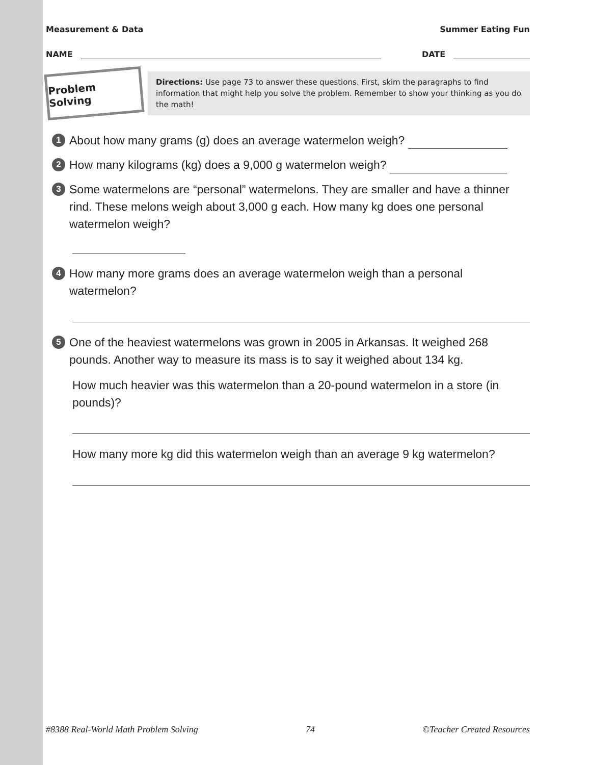Measurement & Data Summer Eating Fun
NAME
DATE
Problem Solving
Directions: Use page 73 to answer these questions. First, skim the paragraphs to find information that might help you solve the problem. Remember to show your thinking as you do the math!
1
About how many grams (g) does an average watermelon weigh?
2
How many kilograms (kg) does a 9,000 g watermelon weigh?
3
Some watermelons are “personal” watermelons. They are smaller and have a thinner rind. These melons weigh about 3,000 g each. How many kg does one personal watermelon weigh?
4
How many more grams does an average watermelon weigh than a personal watermelon?
5
One of the heaviest watermelons was grown in 2005 in Arkansas. It weighed 268 pounds. Another way to measure its mass is to say it weighed about 134 kg.
How much heavier was this watermelon than a 20-pound watermelon in a store (in pounds)?
How many more kg did this watermelon weigh than an average 9 kg watermelon?
#8388 Real-World Math Problem Solving 74 ©Teacher Created Resources